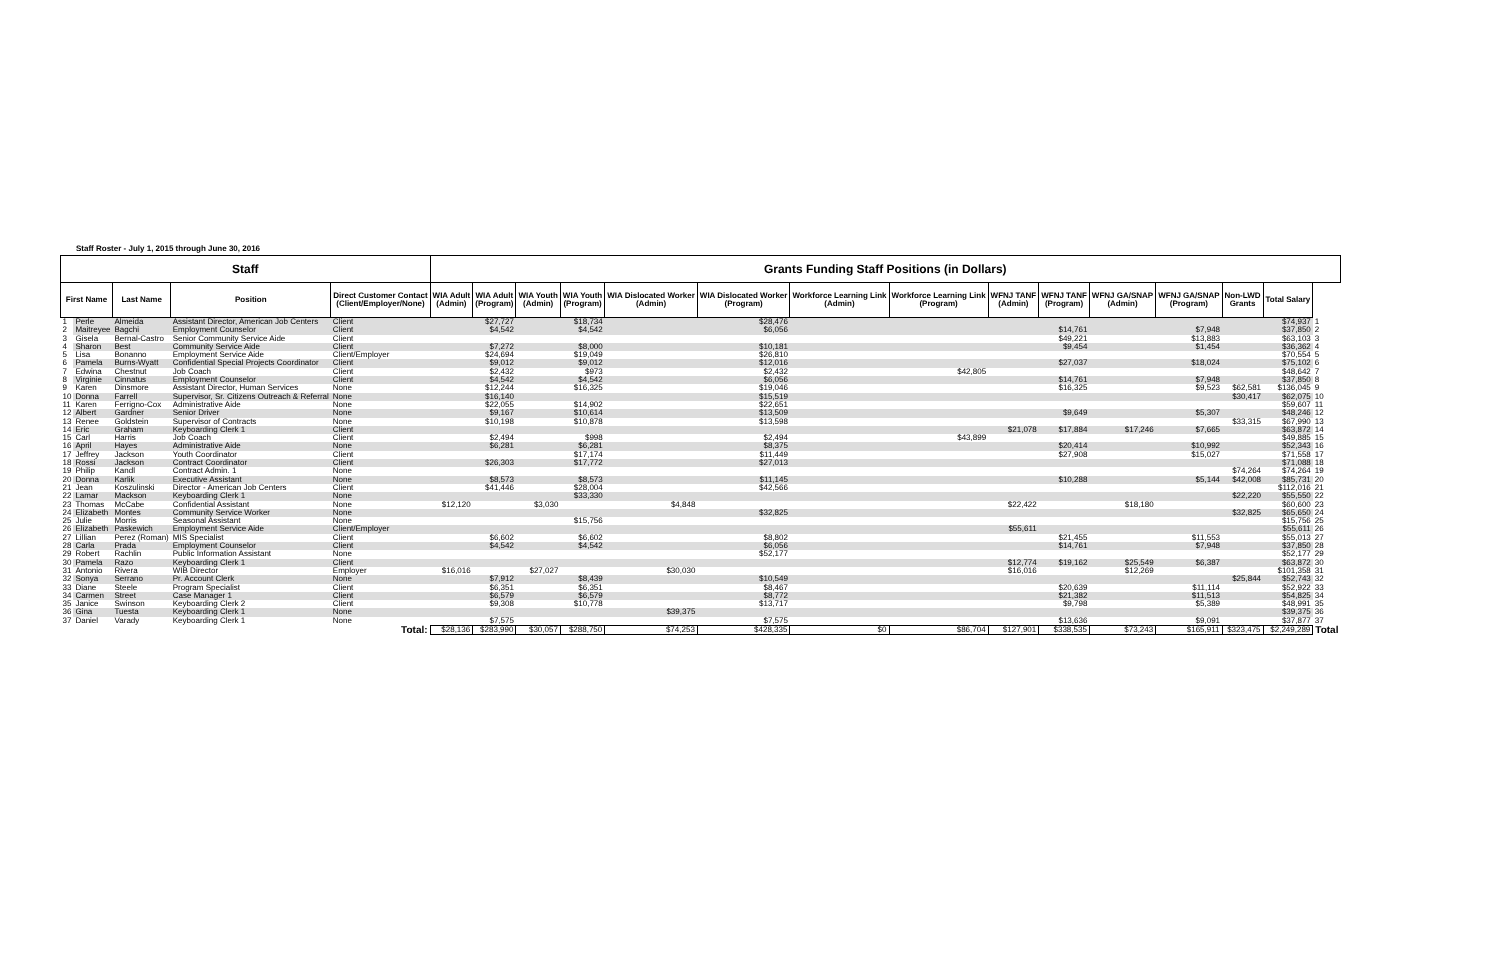Staff Roster - July 1, 2015 through June 30, 2016
| Staff | | | | | Grants Funding Staff Positions (in Dollars) | | | | | | | | | | | | | | | |
| First Name | | Last Name | Position | Direct Customer Contact (Client/Employer/None) | WIA Adult (Admin) | WIA Adult (Program) | WIA Youth (Admin) | WIA Youth (Program) | WIA Dislocated Worker (Admin) | WIA Dislocated Worker (Program) | Workforce Learning Link (Admin) | Workforce Learning Link (Program) | WFNJ TANF (Admin) | WFNJ TANF (Program) | WFNJ GA/SNAP (Admin) | WFNJ GA/SNAP (Program) | Non-LWD Grants | Total Salary | | |
| 1 | Perle | Almeida | Assistant Director, American Job Centers | Client | | $27,727 | | $18,734 | | $28,476 | | | | | | | | $74,937 | 1 | |
| 2 | Maitreyee | Bagchi | Employment Counselor | Client | | $4,542 | | $4,542 | | $6,056 | | | | $14,761 | | $7,948 | | $37,850 | 2 | |
| 3 | Gisela | Bernal-Castro | Senior Community Service Aide | Client | | | | | | | | | | $49,221 | | $13,883 | | $63,103 | 3 | |
| 4 | Sharon | Best | Community Service Aide | Client | | $7,272 | | $8,000 | | $10,181 | | | | $9,454 | | $1,454 | | $36,362 | 4 | |
| 5 | Lisa | Bonanno | Employment Service Aide | Client/Employer | | $24,694 | | $19,049 | | $26,810 | | | | | | | | $70,554 | 5 | |
| 6 | Pamela | Burns-Wyatt | Confidential Special Projects Coordinator | Client | | $9,012 | | $9,012 | | $12,016 | | | | $27,037 | | $18,024 | | $75,102 | 6 | |
| 7 | Edwina | Chestnut | Job Coach | Client | | $2,432 | | $973 | | $2,432 | | $42,805 | | | | | | $48,642 | 7 | |
| 8 | Virginie | Cinnatus | Employment Counselor | Client | | $4,542 | | $4,542 | | $6,056 | | | | $14,761 | | $7,948 | | $37,850 | 8 | |
| 9 | Karen | Dinsmore | Assistant Director, Human Services | None | | $12,244 | | $16,325 | | $19,046 | | | | $16,325 | | $9,523 | $62,581 | $136,045 | 9 | |
| 10 | Donna | Farrell | Supervisor, Sr. Citizens Outreach & Referral | None | | $16,140 | | | | $15,519 | | | | | | | $30,417 | $62,075 | 10 | |
| 11 | Karen | Ferrigno-Cox | Administrative Aide | None | | $22,055 | | $14,902 | | $22,651 | | | | | | | | $59,607 | 11 | |
| 12 | Albert | Gardner | Senior Driver | None | | $9,167 | | $10,614 | | $13,509 | | | | $9,649 | | $5,307 | | $48,246 | 12 | |
| 13 | Renee | Goldstein | Supervisor of Contracts | None | | $10,198 | | $10,878 | | $13,598 | | | | | | | $33,315 | $67,990 | 13 | |
| 14 | Eric | Graham | Keyboarding Clerk 1 | Client | | | | | | | | | $21,078 | $17,884 | $17,246 | $7,665 | | $63,872 | 14 | |
| 15 | Carl | Harris | Job Coach | Client | | $2,494 | | $998 | | $2,494 | | $43,899 | | | | | | $49,885 | 15 | |
| 16 | April | Hayes | Administrative Aide | None | | $6,281 | | $6,281 | | $8,375 | | | | $20,414 | | $10,992 | | $52,343 | 16 | |
| 17 | Jeffrey | Jackson | Youth Coordinator | Client | | | | $17,174 | | $11,449 | | | | $27,908 | | $15,027 | | $71,558 | 17 | |
| 18 | Rossi | Jackson | Contract Coordinator | Client | | $26,303 | | $17,772 | | $27,013 | | | | | | | | $71,088 | 18 | |
| 19 | Philip | Kandl | Contract Admin. 1 | None | | | | | | | | | | | | | $74,264 | $74,264 | 19 | |
| 20 | Donna | Karlik | Executive Assistant | None | | $8,573 | | $8,573 | | $11,145 | | | | $10,288 | | $5,144 | $42,008 | $85,731 | 20 | |
| 21 | Jean | Koszulinski | Director - American Job Centers | Client | | $41,446 | | $28,004 | | $42,566 | | | | | | | | $112,016 | 21 | |
| 22 | Lamar | Mackson | Keyboarding Clerk 1 | None | | | | $33,330 | | | | | | | | | $22,220 | $55,550 | 22 | |
| 23 | Thomas | McCabe | Confidential Assistant | None | $12,120 | | $3,030 | | $4,848 | | | | $22,422 | | $18,180 | | | $60,600 | 23 | |
| 24 | Elizabeth | Montes | Community Service Worker | None | | | | | | $32,825 | | | | | | | $32,825 | $65,650 | 24 | |
| 25 | Julie | Morris | Seasonal Assistant | None | | | | $15,756 | | | | | | | | | | $15,756 | 25 | |
| 26 | Elizabeth | Paskewich | Employment Service Aide | Client/Employer | | | | | | | | | $55,611 | | | | | $55,611 | 26 | |
| 27 | Lillian | Perez (Roman) | MIS Specialist | Client | | $6,602 | | $6,602 | | $8,802 | | | | $21,455 | | $11,553 | | $55,013 | 27 | |
| 28 | Carla | Prada | Employment Counselor | Client | | $4,542 | | $4,542 | | $6,056 | | | | $14,761 | | $7,948 | | $37,850 | 28 | |
| 29 | Robert | Rachlin | Public Information Assistant | None | | | | | | $52,177 | | | | | | | | $52,177 | 29 | |
| 30 | Pamela | Razo | Keyboarding Clerk 1 | Client | | | | | | | | | $12,774 | $19,162 | $25,549 | $6,387 | | $63,872 | 30 | |
| 31 | Antonio | Rivera | WIB Director | Employer | $16,016 | | $27,027 | | $30,030 | | | | $16,016 | | $12,269 | | | $101,358 | 31 | |
| 32 | Sonya | Serrano | Pr. Account Clerk | None | | $7,912 | | $8,439 | | $10,549 | | | | | | | $25,844 | $52,743 | 32 | |
| 33 | Diane | Steele | Program Specialist | Client | | $6,351 | | $6,351 | | $8,467 | | | | $20,639 | | $11,114 | | $52,922 | 33 | |
| 34 | Carmen | Street | Case Manager 1 | Client | | $6,579 | | $6,579 | | $8,772 | | | | $21,382 | | $11,513 | | $54,825 | 34 | |
| 35 | Janice | Swinson | Keyboarding Clerk 2 | Client | | $9,308 | | $10,778 | | $13,717 | | | | $9,798 | | $5,389 | | $48,991 | 35 | |
| 36 | Gina | Tuesta | Keyboarding Clerk 1 | None | | | | | $39,375 | | | | | | | | | $39,375 | 36 | |
| 37 | Daniel | Varady | Keyboarding Clerk 1 | None | | $7,575 | | | | $7,575 | | | | $13,636 | | $9,091 | | $37,877 | 37 | |
| Total: | | | | | $28,136 | $283,990 | $30,057 | $288,750 | $74,253 | $428,335 | $0 | $86,704 | $127,901 | $338,535 | $73,243 | $165,911 | $323,475 | $2,249,289 | Total | |